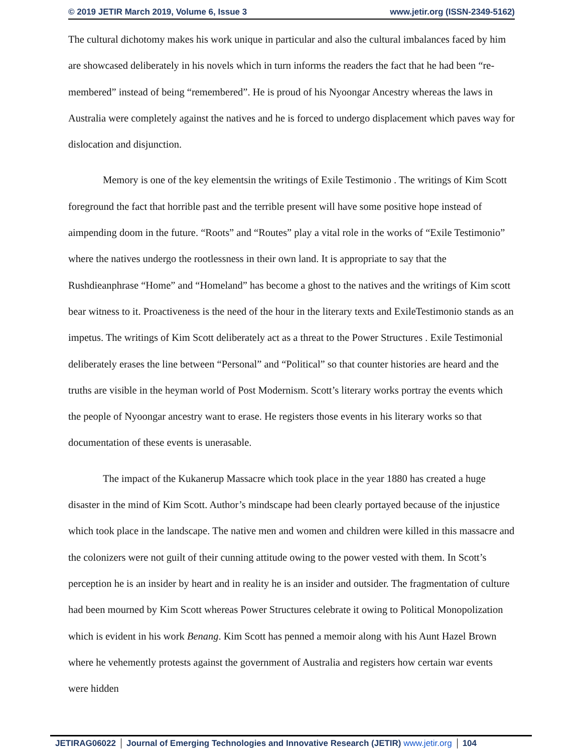© 2019 JETIR March 2019, Volume 6, Issue 3 www.jetir.org (ISSN-2349-5162)
The cultural dichotomy makes his work unique in particular and also the cultural imbalances faced by him are showcased deliberately in his novels which in turn informs the readers the fact that he had been “re-membered” instead of being “remembered”. He is proud of his Nyoongar Ancestry whereas the laws in Australia were completely against the natives and he is forced to undergo displacement which paves way for dislocation and disjunction.
Memory is one of the key elementsin the writings of Exile Testimonio . The writings of Kim Scott foreground the fact that horrible past and the terrible present will have some positive hope instead of aimpending doom in the future. “Roots” and “Routes” play a vital role in the works of “Exile Testimonio” where the natives undergo the rootlessness in their own land. It is appropriate to say that the Rushdieanphrase “Home” and “Homeland” has become a ghost to the natives and the writings of Kim scott bear witness to it. Proactiveness is the need of the hour in the literary texts and ExileTestimonio stands as an impetus. The writings of Kim Scott deliberately act as a threat to the Power Structures . Exile Testimonial deliberately erases the line between “Personal” and “Political” so that counter histories are heard and the truths are visible in the heyman world of Post Modernism. Scott’s literary works portray the events which the people of Nyoongar ancestry want to erase. He registers those events in his literary works so that documentation of these events is unerasable.
The impact of the Kukanerup Massacre which took place in the year 1880 has created a huge disaster in the mind of Kim Scott. Author’s mindscape had been clearly portayed because of the injustice which took place in the landscape. The native men and women and children were killed in this massacre and the colonizers were not guilt of their cunning attitude owing to the power vested with them. In Scott’s perception he is an insider by heart and in reality he is an insider and outsider. The fragmentation of culture had been mourned by Kim Scott whereas Power Structures celebrate it owing to Political Monopolization which is evident in his work Benang. Kim Scott has penned a memoir along with his Aunt Hazel Brown where he vehemently protests against the government of Australia and registers how certain war events were hidden
JETIRAG06022 Journal of Emerging Technologies and Innovative Research (JETIR) www.jetir.org 104